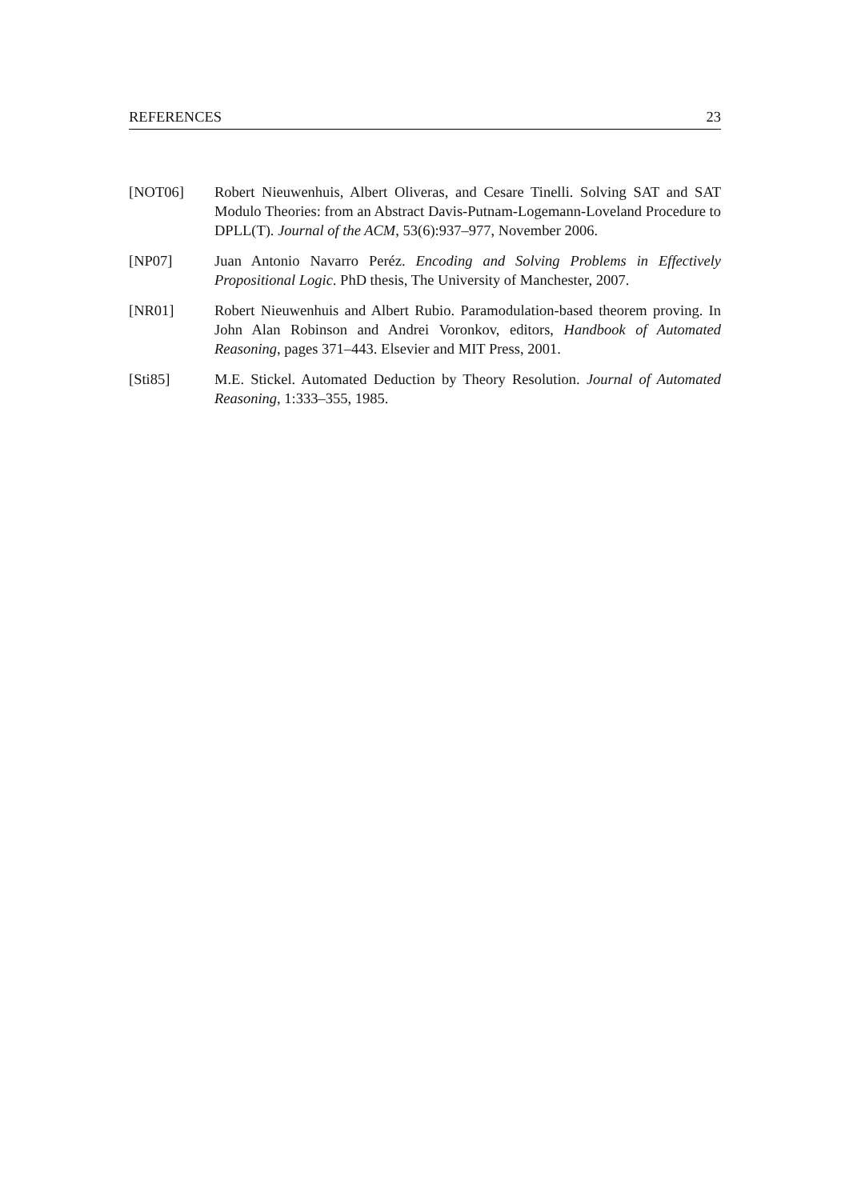REFERENCES 23
[NOT06] Robert Nieuwenhuis, Albert Oliveras, and Cesare Tinelli. Solving SAT and SAT Modulo Theories: from an Abstract Davis-Putnam-Logemann-Loveland Procedure to DPLL(T). Journal of the ACM, 53(6):937–977, November 2006.
[NP07] Juan Antonio Navarro Peréz. Encoding and Solving Problems in Effectively Propositional Logic. PhD thesis, The University of Manchester, 2007.
[NR01] Robert Nieuwenhuis and Albert Rubio. Paramodulation-based theorem proving. In John Alan Robinson and Andrei Voronkov, editors, Handbook of Automated Reasoning, pages 371–443. Elsevier and MIT Press, 2001.
[Sti85] M.E. Stickel. Automated Deduction by Theory Resolution. Journal of Automated Reasoning, 1:333–355, 1985.